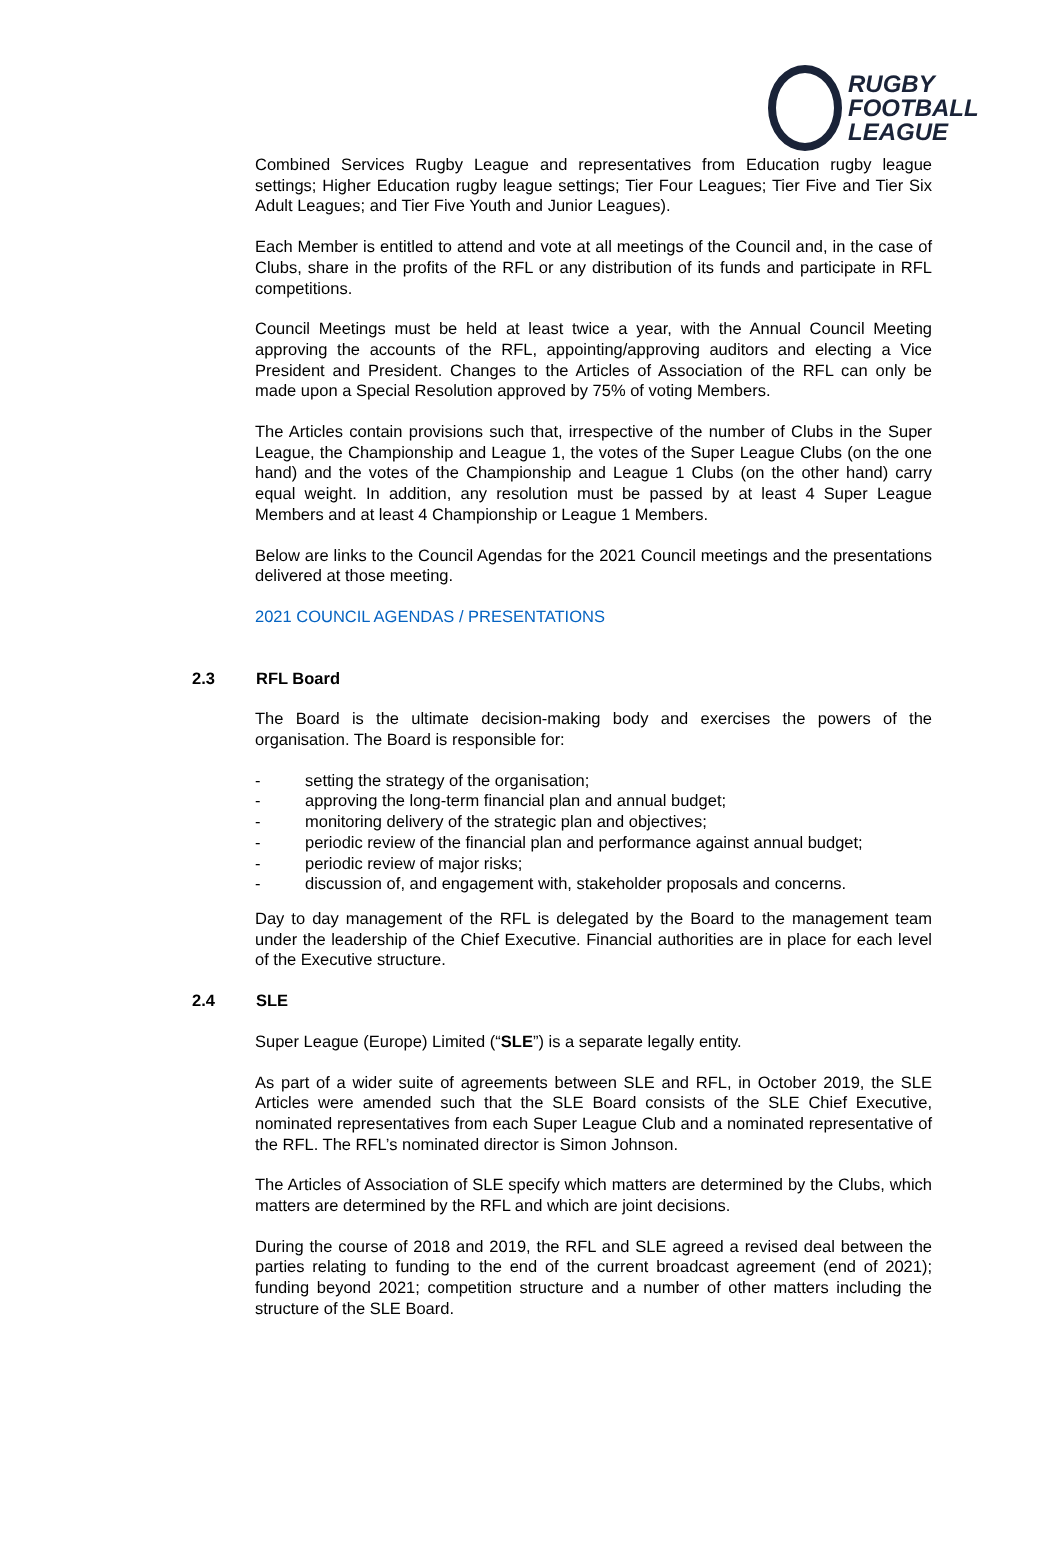RUGBY
FOOTBALL
LEAGUE
Combined Services Rugby League and representatives from Education rugby league settings; Higher Education rugby league settings; Tier Four Leagues; Tier Five and Tier Six Adult Leagues; and Tier Five Youth and Junior Leagues).
Each Member is entitled to attend and vote at all meetings of the Council and, in the case of Clubs, share in the profits of the RFL or any distribution of its funds and participate in RFL competitions.
Council Meetings must be held at least twice a year, with the Annual Council Meeting approving the accounts of the RFL, appointing/approving auditors and electing a Vice President and President. Changes to the Articles of Association of the RFL can only be made upon a Special Resolution approved by 75% of voting Members.
The Articles contain provisions such that, irrespective of the number of Clubs in the Super League, the Championship and League 1, the votes of the Super League Clubs (on the one hand) and the votes of the Championship and League 1 Clubs (on the other hand) carry equal weight. In addition, any resolution must be passed by at least 4 Super League Members and at least 4 Championship or League 1 Members.
Below are links to the Council Agendas for the 2021 Council meetings and the presentations delivered at those meeting.
2021 COUNCIL AGENDAS / PRESENTATIONS
2.3 RFL Board
The Board is the ultimate decision-making body and exercises the powers of the organisation. The Board is responsible for:
- setting the strategy of the organisation;
- approving the long-term financial plan and annual budget;
- monitoring delivery of the strategic plan and objectives;
- periodic review of the financial plan and performance against annual budget;
- periodic review of major risks;
- discussion of, and engagement with, stakeholder proposals and concerns.
Day to day management of the RFL is delegated by the Board to the management team under the leadership of the Chief Executive. Financial authorities are in place for each level of the Executive structure.
2.4 SLE
Super League (Europe) Limited (“SLE”) is a separate legally entity.
As part of a wider suite of agreements between SLE and RFL, in October 2019, the SLE Articles were amended such that the SLE Board consists of the SLE Chief Executive, nominated representatives from each Super League Club and a nominated representative of the RFL. The RFL’s nominated director is Simon Johnson.
The Articles of Association of SLE specify which matters are determined by the Clubs, which matters are determined by the RFL and which are joint decisions.
During the course of 2018 and 2019, the RFL and SLE agreed a revised deal between the parties relating to funding to the end of the current broadcast agreement (end of 2021); funding beyond 2021; competition structure and a number of other matters including the structure of the SLE Board.